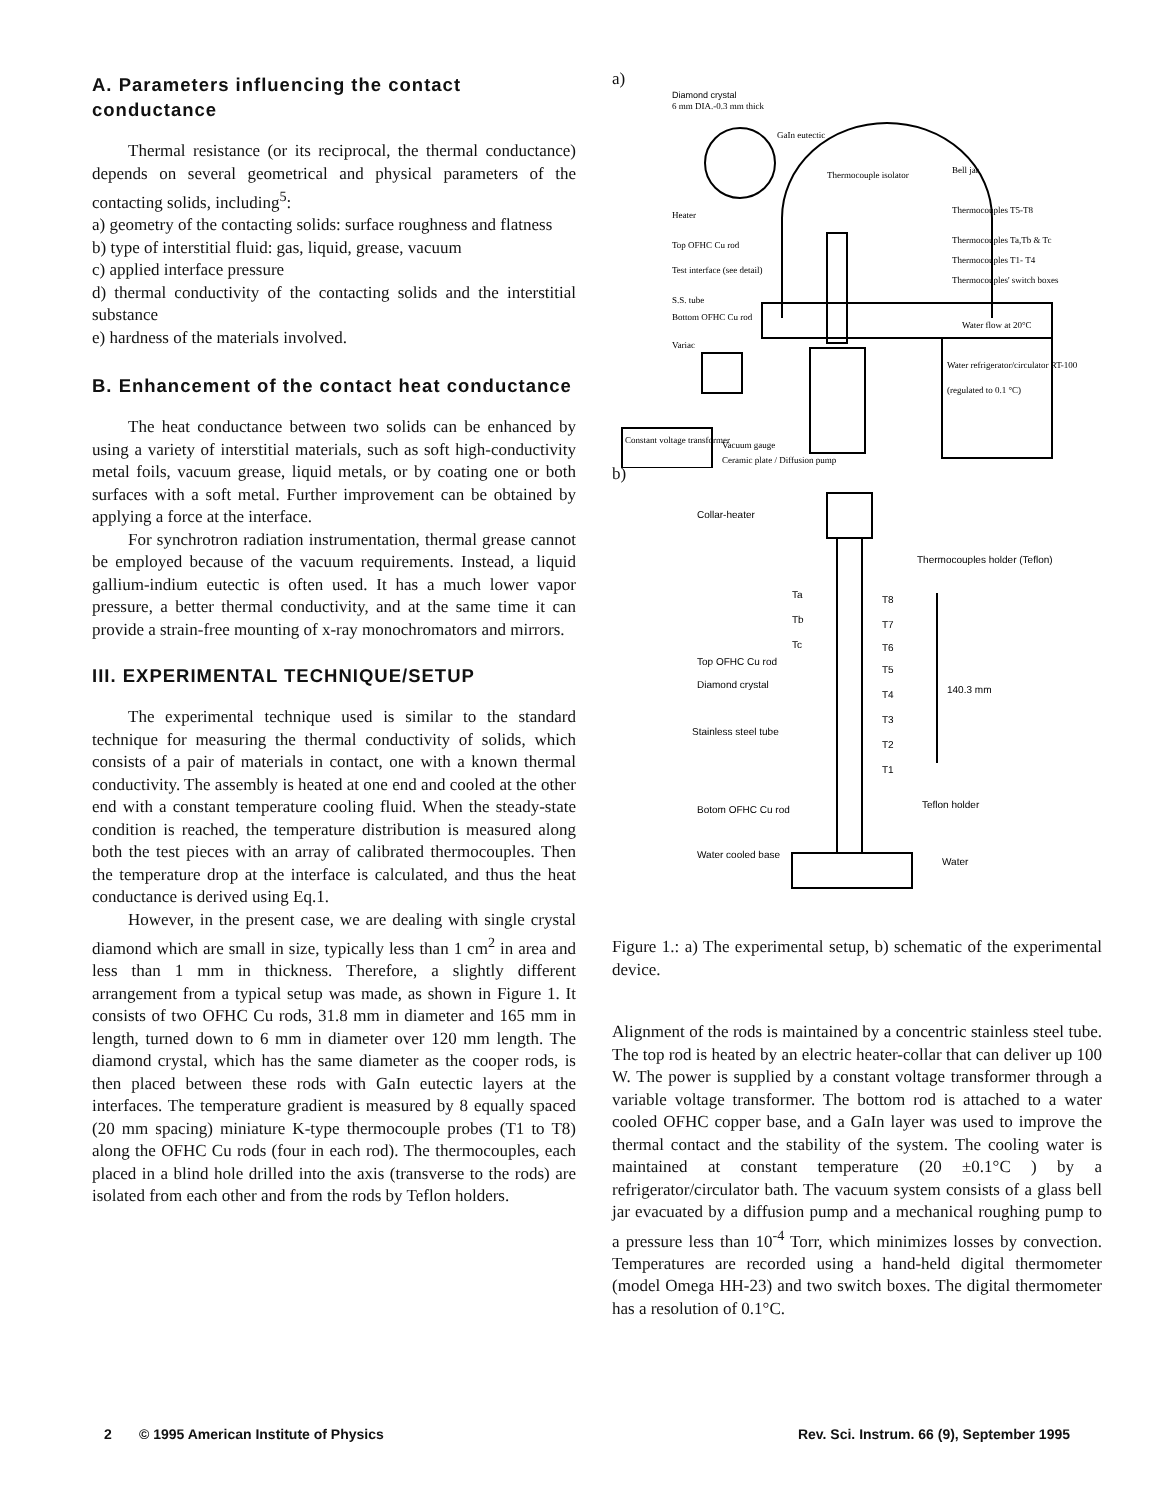A. Parameters influencing the contact conductance
Thermal resistance (or its reciprocal, the thermal conductance) depends on several geometrical and physical parameters of the contacting solids, including<sup>5</sup>:
a) geometry of the contacting solids: surface roughness and flatness
b) type of interstitial fluid: gas, liquid, grease, vacuum
c) applied interface pressure
d) thermal conductivity of the contacting solids and the interstitial substance
e) hardness of the materials involved.
B. Enhancement of the contact heat conductance
The heat conductance between two solids can be enhanced by using a variety of interstitial materials, such as soft high-conductivity metal foils, vacuum grease, liquid metals, or by coating one or both surfaces with a soft metal. Further improvement can be obtained by applying a force at the interface.
For synchrotron radiation instrumentation, thermal grease cannot be employed because of the vacuum requirements. Instead, a liquid gallium-indium eutectic is often used. It has a much lower vapor pressure, a better thermal conductivity, and at the same time it can provide a strain-free mounting of x-ray monochromators and mirrors.
III. EXPERIMENTAL TECHNIQUE/SETUP
The experimental technique used is similar to the standard technique for measuring the thermal conductivity of solids, which consists of a pair of materials in contact, one with a known thermal conductivity. The assembly is heated at one end and cooled at the other end with a constant temperature cooling fluid. When the steady-state condition is reached, the temperature distribution is measured along both the test pieces with an array of calibrated thermocouples. Then the temperature drop at the interface is calculated, and thus the heat conductance is derived using Eq.1.
However, in the present case, we are dealing with single crystal diamond which are small in size, typically less than 1 cm<sup>2</sup> in area and less than 1 mm in thickness. Therefore, a slightly different arrangement from a typical setup was made, as shown in Figure 1. It consists of two OFHC Cu rods, 31.8 mm in diameter and 165 mm in length, turned down to 6 mm in diameter over 120 mm length. The diamond crystal, which has the same diameter as the cooper rods, is then placed between these rods with GaIn eutectic layers at the interfaces. The temperature gradient is measured by 8 equally spaced (20 mm spacing) miniature K-type thermocouple probes (T1 to T8) along the OFHC Cu rods (four in each rod). The thermocouples, each placed in a blind hole drilled into the axis (transverse to the rods) are isolated from each other and from the rods by Teflon holders.
a)
Diamond crystal
6 mm DIA.-0.3 mm thick
GaIn eutectic
Thermocouple isolator
Bell jar
Thermocouples T5-T8
Thermocouples Ta,Tb & Tc
Thermocouples T1- T4
Thermocouples' switch boxes
Heater
Top OFHC Cu rod
Test interface (see detail)
S.S. tube
Bottom OFHC Cu rod
Variac
Water flow at 20°C
Water refrigerator/circulator RT-100
(regulated to 0.1 °C)
Constant voltage transformer
Vacuum gauge
Ceramic plate / Diffusion pump
b)
Collar-heater
Thermocouples holder (Teflon)
Ta
Tb
Tc
T8
T7
T6
T5
T4
T3
T2
T1
Top OFHC Cu rod
Diamond crystal
Stainless steel tube
140.3 mm
Teflon holder
Botom OFHC Cu rod
Water cooled base
Water
Figure 1.: a) The experimental setup, b) schematic of the experimental device.
Alignment of the rods is maintained by a concentric stainless steel tube. The top rod is heated by an electric heater-collar that can deliver up 100 W. The power is supplied by a constant voltage transformer through a variable voltage transformer. The bottom rod is attached to a water cooled OFHC copper base, and a GaIn layer was used to improve the thermal contact and the stability of the system. The cooling water is maintained at constant temperature (20 ±0.1°C ) by a refrigerator/circulator bath. The vacuum system consists of a glass bell jar evacuated by a diffusion pump and a mechanical roughing pump to a pressure less than 10<sup>-4</sup> Torr, which minimizes losses by convection. Temperatures are recorded using a hand-held digital thermometer (model Omega HH-23) and two switch boxes. The digital thermometer has a resolution of 0.1°C.
2 © 1995 American Institute of Physics Rev. Sci. Instrum. 66 (9), September 1995